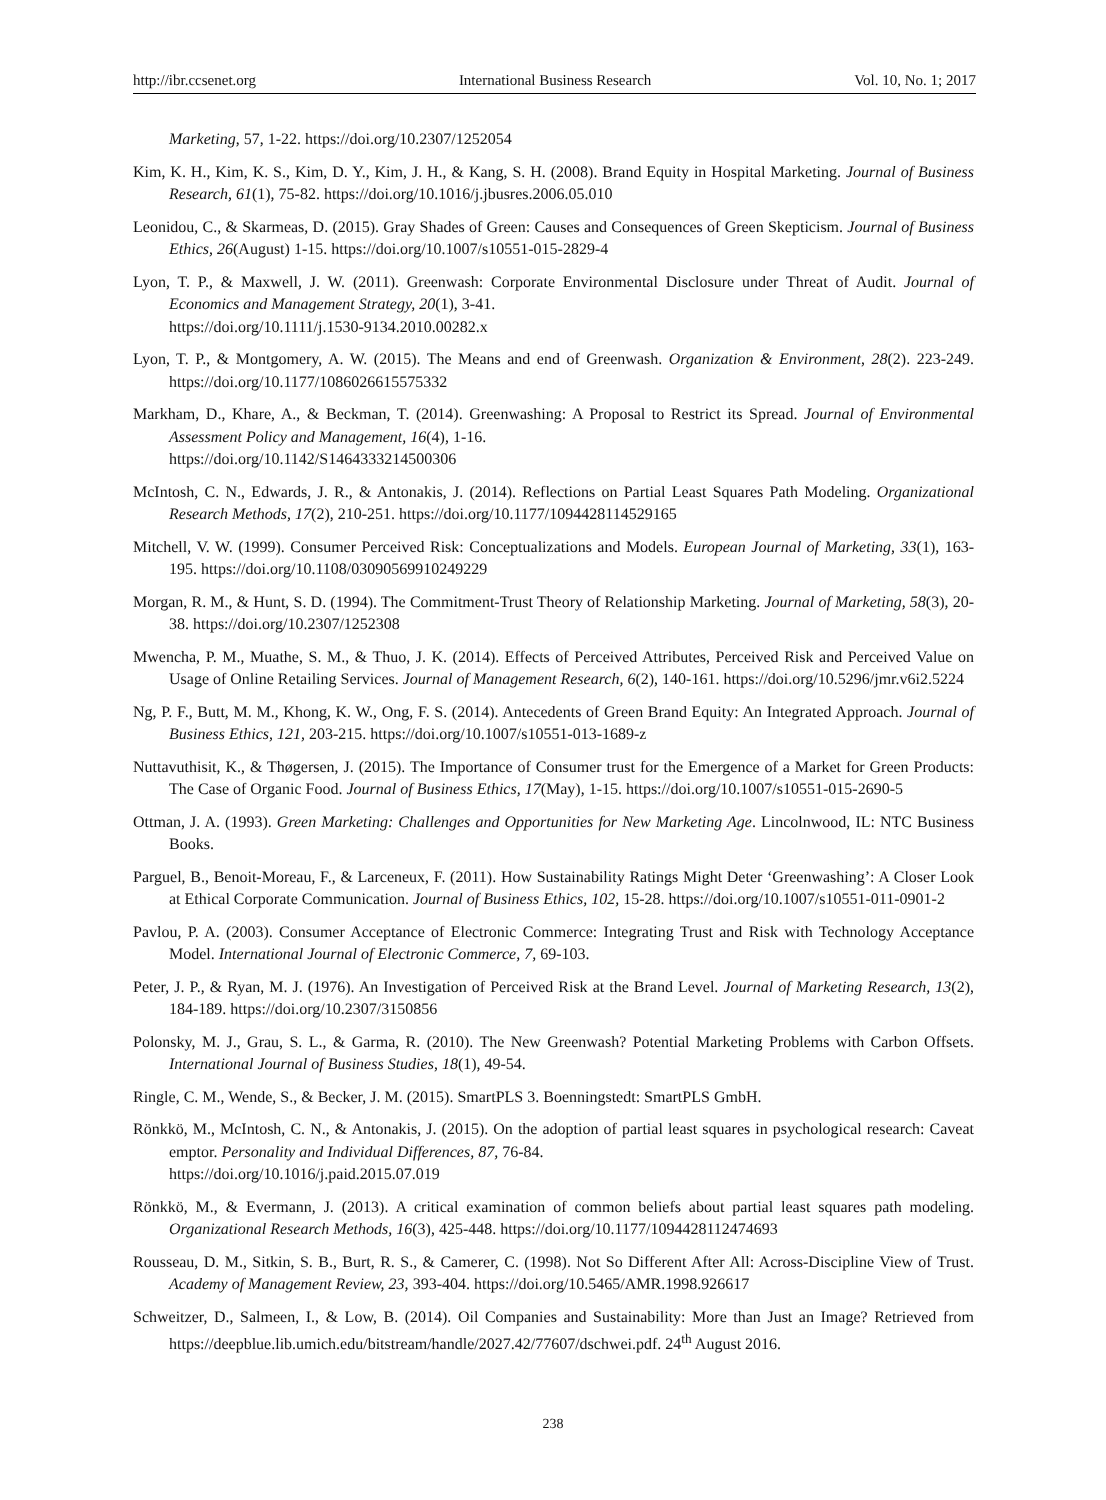http://ibr.ccsenet.org International Business Research Vol. 10, No. 1; 2017
Marketing, 57, 1-22. https://doi.org/10.2307/1252054
Kim, K. H., Kim, K. S., Kim, D. Y., Kim, J. H., & Kang, S. H. (2008). Brand Equity in Hospital Marketing. Journal of Business Research, 61(1), 75-82. https://doi.org/10.1016/j.jbusres.2006.05.010
Leonidou, C., & Skarmeas, D. (2015). Gray Shades of Green: Causes and Consequences of Green Skepticism. Journal of Business Ethics, 26(August) 1-15. https://doi.org/10.1007/s10551-015-2829-4
Lyon, T. P., & Maxwell, J. W. (2011). Greenwash: Corporate Environmental Disclosure under Threat of Audit. Journal of Economics and Management Strategy, 20(1), 3-41.
https://doi.org/10.1111/j.1530-9134.2010.00282.x
Lyon, T. P., & Montgomery, A. W. (2015). The Means and end of Greenwash. Organization & Environment, 28(2). 223-249. https://doi.org/10.1177/1086026615575332
Markham, D., Khare, A., & Beckman, T. (2014). Greenwashing: A Proposal to Restrict its Spread. Journal of Environmental Assessment Policy and Management, 16(4), 1-16.
https://doi.org/10.1142/S1464333214500306
McIntosh, C. N., Edwards, J. R., & Antonakis, J. (2014). Reflections on Partial Least Squares Path Modeling. Organizational Research Methods, 17(2), 210-251. https://doi.org/10.1177/1094428114529165
Mitchell, V. W. (1999). Consumer Perceived Risk: Conceptualizations and Models. European Journal of Marketing, 33(1), 163-195. https://doi.org/10.1108/03090569910249229
Morgan, R. M., & Hunt, S. D. (1994). The Commitment-Trust Theory of Relationship Marketing. Journal of Marketing, 58(3), 20-38. https://doi.org/10.2307/1252308
Mwencha, P. M., Muathe, S. M., & Thuo, J. K. (2014). Effects of Perceived Attributes, Perceived Risk and Perceived Value on Usage of Online Retailing Services. Journal of Management Research, 6(2), 140-161. https://doi.org/10.5296/jmr.v6i2.5224
Ng, P. F., Butt, M. M., Khong, K. W., Ong, F. S. (2014). Antecedents of Green Brand Equity: An Integrated Approach. Journal of Business Ethics, 121, 203-215. https://doi.org/10.1007/s10551-013-1689-z
Nuttavuthisit, K., & Thøgersen, J. (2015). The Importance of Consumer trust for the Emergence of a Market for Green Products: The Case of Organic Food. Journal of Business Ethics, 17(May), 1-15. https://doi.org/10.1007/s10551-015-2690-5
Ottman, J. A. (1993). Green Marketing: Challenges and Opportunities for New Marketing Age. Lincolnwood, IL: NTC Business Books.
Parguel, B., Benoit-Moreau, F., & Larceneux, F. (2011). How Sustainability Ratings Might Deter ‘Greenwashing’: A Closer Look at Ethical Corporate Communication. Journal of Business Ethics, 102, 15-28. https://doi.org/10.1007/s10551-011-0901-2
Pavlou, P. A. (2003). Consumer Acceptance of Electronic Commerce: Integrating Trust and Risk with Technology Acceptance Model. International Journal of Electronic Commerce, 7, 69-103.
Peter, J. P., & Ryan, M. J. (1976). An Investigation of Perceived Risk at the Brand Level. Journal of Marketing Research, 13(2), 184-189. https://doi.org/10.2307/3150856
Polonsky, M. J., Grau, S. L., & Garma, R. (2010). The New Greenwash? Potential Marketing Problems with Carbon Offsets. International Journal of Business Studies, 18(1), 49-54.
Ringle, C. M., Wende, S., & Becker, J. M. (2015). SmartPLS 3. Boenningstedt: SmartPLS GmbH.
Rönkkö, M., McIntosh, C. N., & Antonakis, J. (2015). On the adoption of partial least squares in psychological research: Caveat emptor. Personality and Individual Differences, 87, 76-84.
https://doi.org/10.1016/j.paid.2015.07.019
Rönkkö, M., & Evermann, J. (2013). A critical examination of common beliefs about partial least squares path modeling. Organizational Research Methods, 16(3), 425-448. https://doi.org/10.1177/1094428112474693
Rousseau, D. M., Sitkin, S. B., Burt, R. S., & Camerer, C. (1998). Not So Different After All: Across-Discipline View of Trust. Academy of Management Review, 23, 393-404. https://doi.org/10.5465/AMR.1998.926617
Schweitzer, D., Salmeen, I., & Low, B. (2014). Oil Companies and Sustainability: More than Just an Image? Retrieved from https://deepblue.lib.umich.edu/bitstream/handle/2027.42/77607/dschwei.pdf. 24<sup>th</sup> August 2016.
238